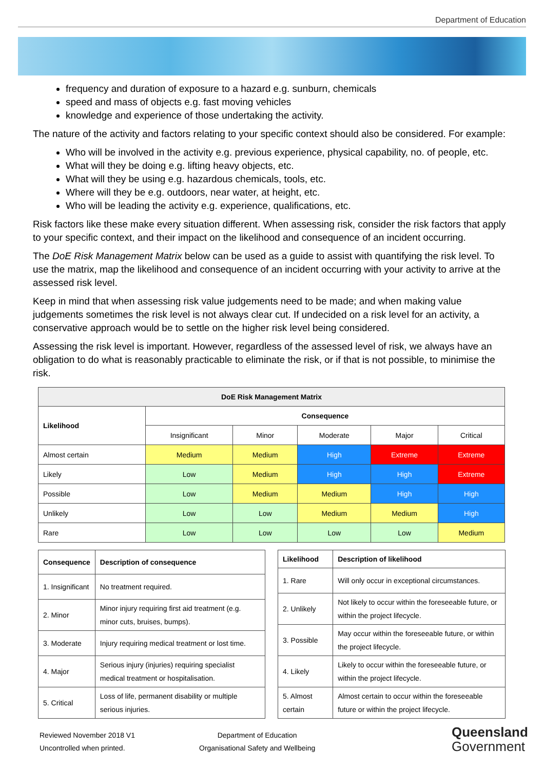Department of Education
frequency and duration of exposure to a hazard e.g. sunburn, chemicals
speed and mass of objects e.g. fast moving vehicles
knowledge and experience of those undertaking the activity.
The nature of the activity and factors relating to your specific context should also be considered. For example:
Who will be involved in the activity e.g. previous experience, physical capability, no. of people, etc.
What will they be doing e.g. lifting heavy objects, etc.
What will they be using e.g. hazardous chemicals, tools, etc.
Where will they be e.g. outdoors, near water, at height, etc.
Who will be leading the activity e.g. experience, qualifications, etc.
Risk factors like these make every situation different. When assessing risk, consider the risk factors that apply to your specific context, and their impact on the likelihood and consequence of an incident occurring.
The DoE Risk Management Matrix below can be used as a guide to assist with quantifying the risk level. To use the matrix, map the likelihood and consequence of an incident occurring with your activity to arrive at the assessed risk level.
Keep in mind that when assessing risk value judgements need to be made; and when making value judgements sometimes the risk level is not always clear cut. If undecided on a risk level for an activity, a conservative approach would be to settle on the higher risk level being considered.
Assessing the risk level is important. However, regardless of the assessed level of risk, we always have an obligation to do what is reasonably practicable to eliminate the risk, or if that is not possible, to minimise the risk.
| DoE Risk Management Matrix | | | | | |
| --- | --- | --- | --- | --- | --- |
| Likelihood | Consequence | | | | |
| | Insignificant | Minor | Moderate | Major | Critical |
| Almost certain | Medium | Medium | High | Extreme | Extreme |
| Likely | Low | Medium | High | High | Extreme |
| Possible | Low | Medium | Medium | High | High |
| Unlikely | Low | Low | Medium | Medium | High |
| Rare | Low | Low | Low | Low | Medium |
| Consequence | Description of consequence |
| --- | --- |
| 1. Insignificant | No treatment required. |
| 2. Minor | Minor injury requiring first aid treatment (e.g. minor cuts, bruises, bumps). |
| 3. Moderate | Injury requiring medical treatment or lost time. |
| 4. Major | Serious injury (injuries) requiring specialist medical treatment or hospitalisation. |
| 5. Critical | Loss of life, permanent disability or multiple serious injuries. |
| Likelihood | Description of likelihood |
| --- | --- |
| 1. Rare | Will only occur in exceptional circumstances. |
| 2. Unlikely | Not likely to occur within the foreseeable future, or within the project lifecycle. |
| 3. Possible | May occur within the foreseeable future, or within the project lifecycle. |
| 4. Likely | Likely to occur within the foreseeable future, or within the project lifecycle. |
| 5. Almost certain | Almost certain to occur within the foreseeable future or within the project lifecycle. |
Reviewed November 2018 V1
Uncontrolled when printed.
Department of Education
Organisational Safety and Wellbeing
Queensland
Government